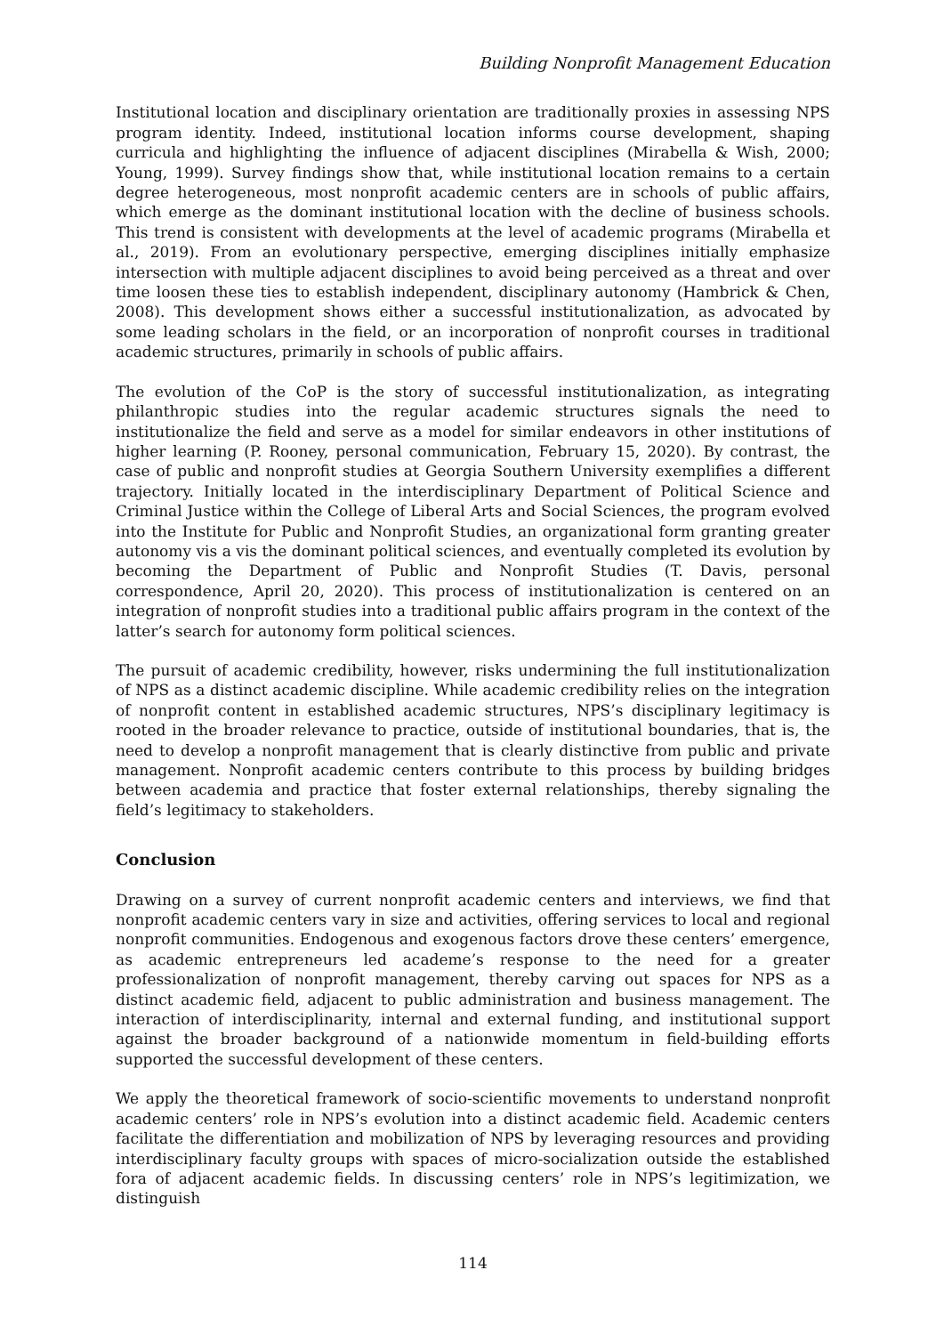Building Nonprofit Management Education
Institutional location and disciplinary orientation are traditionally proxies in assessing NPS program identity. Indeed, institutional location informs course development, shaping curricula and highlighting the influence of adjacent disciplines (Mirabella & Wish, 2000; Young, 1999). Survey findings show that, while institutional location remains to a certain degree heterogeneous, most nonprofit academic centers are in schools of public affairs, which emerge as the dominant institutional location with the decline of business schools. This trend is consistent with developments at the level of academic programs (Mirabella et al., 2019). From an evolutionary perspective, emerging disciplines initially emphasize intersection with multiple adjacent disciplines to avoid being perceived as a threat and over time loosen these ties to establish independent, disciplinary autonomy (Hambrick & Chen, 2008). This development shows either a successful institutionalization, as advocated by some leading scholars in the field, or an incorporation of nonprofit courses in traditional academic structures, primarily in schools of public affairs.
The evolution of the CoP is the story of successful institutionalization, as integrating philanthropic studies into the regular academic structures signals the need to institutionalize the field and serve as a model for similar endeavors in other institutions of higher learning (P. Rooney, personal communication, February 15, 2020). By contrast, the case of public and nonprofit studies at Georgia Southern University exemplifies a different trajectory. Initially located in the interdisciplinary Department of Political Science and Criminal Justice within the College of Liberal Arts and Social Sciences, the program evolved into the Institute for Public and Nonprofit Studies, an organizational form granting greater autonomy vis a vis the dominant political sciences, and eventually completed its evolution by becoming the Department of Public and Nonprofit Studies (T. Davis, personal correspondence, April 20, 2020). This process of institutionalization is centered on an integration of nonprofit studies into a traditional public affairs program in the context of the latter’s search for autonomy form political sciences.
The pursuit of academic credibility, however, risks undermining the full institutionalization of NPS as a distinct academic discipline. While academic credibility relies on the integration of nonprofit content in established academic structures, NPS’s disciplinary legitimacy is rooted in the broader relevance to practice, outside of institutional boundaries, that is, the need to develop a nonprofit management that is clearly distinctive from public and private management. Nonprofit academic centers contribute to this process by building bridges between academia and practice that foster external relationships, thereby signaling the field’s legitimacy to stakeholders.
Conclusion
Drawing on a survey of current nonprofit academic centers and interviews, we find that nonprofit academic centers vary in size and activities, offering services to local and regional nonprofit communities. Endogenous and exogenous factors drove these centers’ emergence, as academic entrepreneurs led academe’s response to the need for a greater professionalization of nonprofit management, thereby carving out spaces for NPS as a distinct academic field, adjacent to public administration and business management. The interaction of interdisciplinarity, internal and external funding, and institutional support against the broader background of a nationwide momentum in field-building efforts supported the successful development of these centers.
We apply the theoretical framework of socio-scientific movements to understand nonprofit academic centers’ role in NPS’s evolution into a distinct academic field. Academic centers facilitate the differentiation and mobilization of NPS by leveraging resources and providing interdisciplinary faculty groups with spaces of micro-socialization outside the established fora of adjacent academic fields. In discussing centers’ role in NPS’s legitimization, we distinguish
114